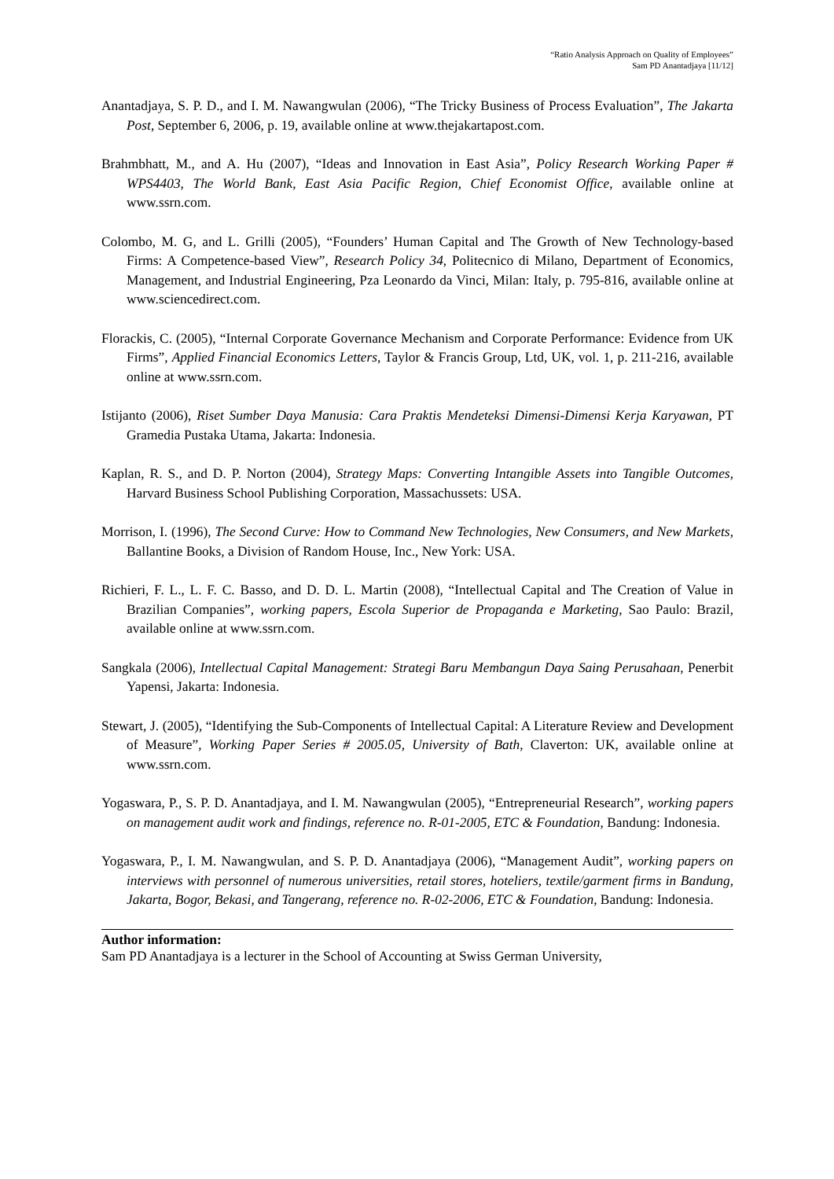“Ratio Analysis Approach on Quality of Employees”
Sam PD Anantadjaya [11/12]
Anantadjaya, S. P. D., and I. M. Nawangwulan (2006), “The Tricky Business of Process Evaluation”, The Jakarta Post, September 6, 2006, p. 19, available online at www.thejakartapost.com.
Brahmbhatt, M., and A. Hu (2007), “Ideas and Innovation in East Asia”, Policy Research Working Paper # WPS4403, The World Bank, East Asia Pacific Region, Chief Economist Office, available online at www.ssrn.com.
Colombo, M. G, and L. Grilli (2005), “Founders’ Human Capital and The Growth of New Technology-based Firms: A Competence-based View”, Research Policy 34, Politecnico di Milano, Department of Economics, Management, and Industrial Engineering, Pza Leonardo da Vinci, Milan: Italy, p. 795-816, available online at www.sciencedirect.com.
Florackis, C. (2005), “Internal Corporate Governance Mechanism and Corporate Performance: Evidence from UK Firms”, Applied Financial Economics Letters, Taylor & Francis Group, Ltd, UK, vol. 1, p. 211-216, available online at www.ssrn.com.
Istijanto (2006), Riset Sumber Daya Manusia: Cara Praktis Mendeteksi Dimensi-Dimensi Kerja Karyawan, PT Gramedia Pustaka Utama, Jakarta: Indonesia.
Kaplan, R. S., and D. P. Norton (2004), Strategy Maps: Converting Intangible Assets into Tangible Outcomes, Harvard Business School Publishing Corporation, Massachussets: USA.
Morrison, I. (1996), The Second Curve: How to Command New Technologies, New Consumers, and New Markets, Ballantine Books, a Division of Random House, Inc., New York: USA.
Richieri, F. L., L. F. C. Basso, and D. D. L. Martin (2008), “Intellectual Capital and The Creation of Value in Brazilian Companies”, working papers, Escola Superior de Propaganda e Marketing, Sao Paulo: Brazil, available online at www.ssrn.com.
Sangkala (2006), Intellectual Capital Management: Strategi Baru Membangun Daya Saing Perusahaan, Penerbit Yapensi, Jakarta: Indonesia.
Stewart, J. (2005), “Identifying the Sub-Components of Intellectual Capital: A Literature Review and Development of Measure”, Working Paper Series # 2005.05, University of Bath, Claverton: UK, available online at www.ssrn.com.
Yogaswara, P., S. P. D. Anantadjaya, and I. M. Nawangwulan (2005), “Entrepreneurial Research”, working papers on management audit work and findings, reference no. R-01-2005, ETC & Foundation, Bandung: Indonesia.
Yogaswara, P., I. M. Nawangwulan, and S. P. D. Anantadjaya (2006), “Management Audit”, working papers on interviews with personnel of numerous universities, retail stores, hoteliers, textile/garment firms in Bandung, Jakarta, Bogor, Bekasi, and Tangerang, reference no. R-02-2006, ETC & Foundation, Bandung: Indonesia.
Author information:
Sam PD Anantadjaya is a lecturer in the School of Accounting at Swiss German University,